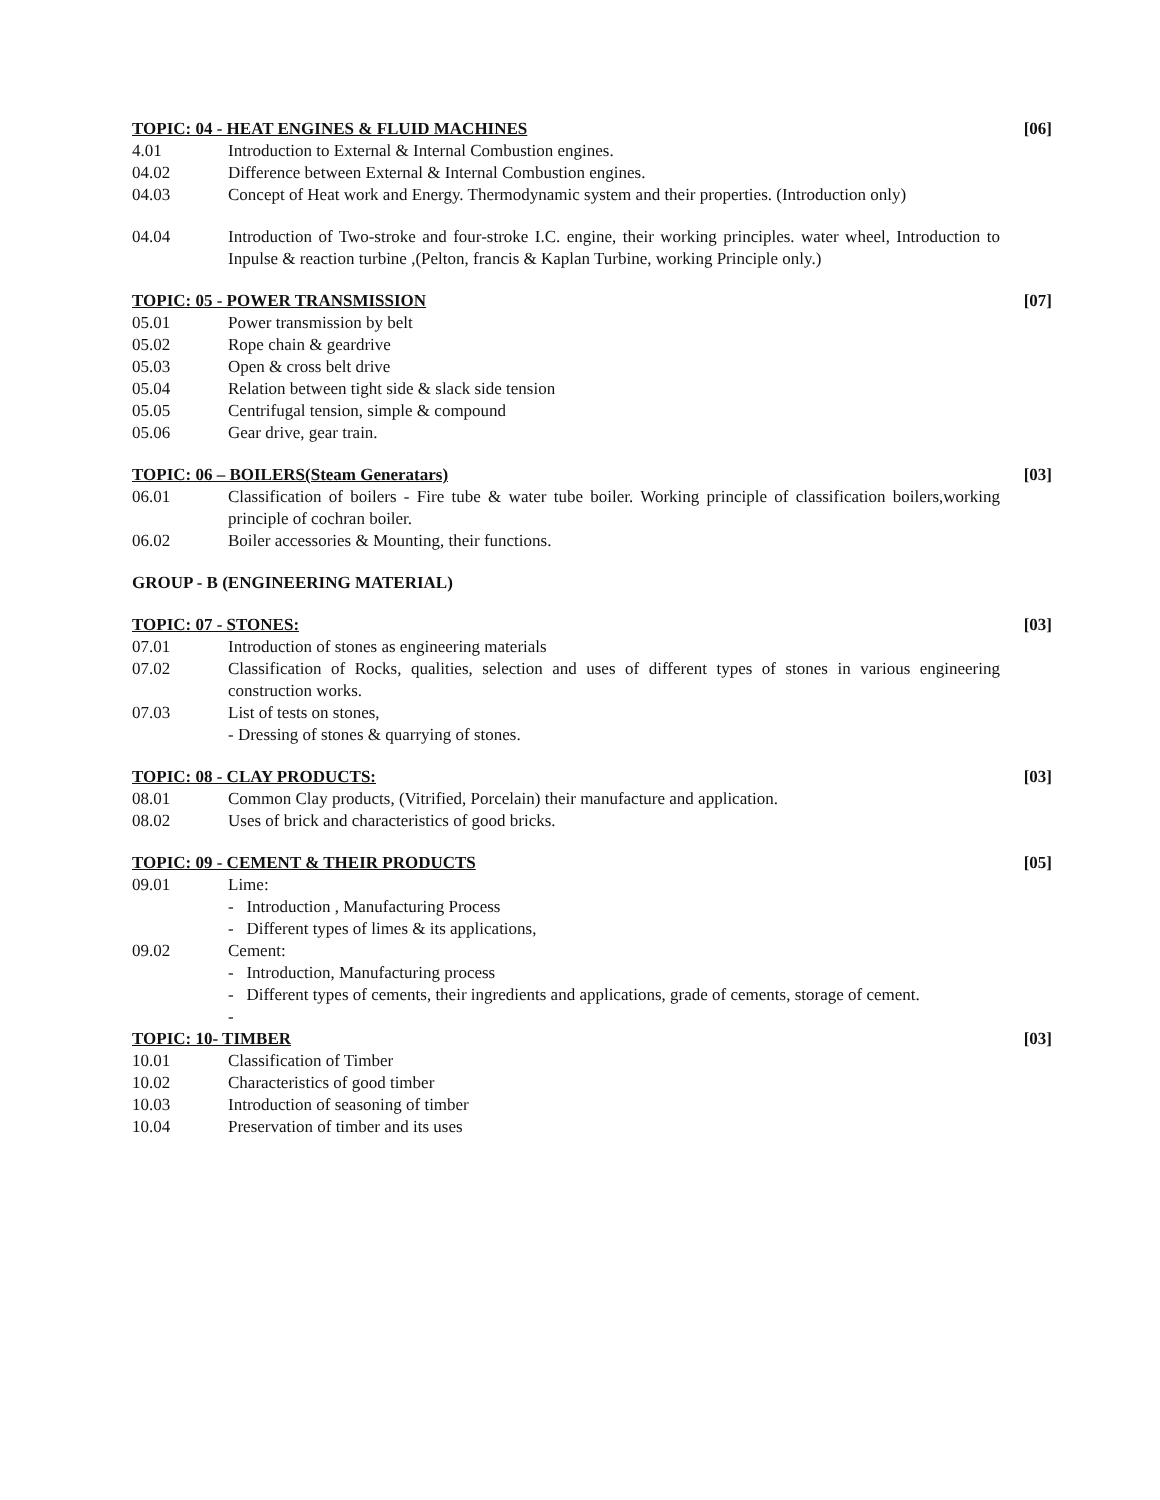TOPIC: 04 - HEAT ENGINES & FLUID MACHINES [06]
4.01 Introduction to External & Internal Combustion engines.
04.02 Difference between External & Internal Combustion engines.
04.03 Concept of Heat work and Energy. Thermodynamic system and their properties. (Introduction only)
04.04 Introduction of Two-stroke and four-stroke I.C. engine, their working principles. water wheel, Introduction to Inpulse & reaction turbine ,(Pelton, francis & Kaplan Turbine, working Principle only.)
TOPIC: 05 - POWER TRANSMISSION [07]
05.01 Power transmission by belt
05.02 Rope chain & geardrive
05.03 Open & cross belt drive
05.04 Relation between tight side & slack side tension
05.05 Centrifugal tension, simple & compound
05.06 Gear drive, gear train.
TOPIC: 06 – BOILERS(Steam Generatars) [03]
06.01 Classification of boilers - Fire tube & water tube boiler. Working principle of classification boilers,working principle of cochran boiler.
06.02 Boiler accessories & Mounting, their functions.
GROUP - B (ENGINEERING MATERIAL)
TOPIC: 07 - STONES: [03]
07.01 Introduction of stones as engineering materials
07.02 Classification of Rocks, qualities, selection and uses of different types of stones in various engineering construction works.
07.03 List of tests on stones,
- Dressing of stones & quarrying of stones.
TOPIC: 08 - CLAY PRODUCTS: [03]
08.01 Common Clay products, (Vitrified, Porcelain) their manufacture and application.
08.02 Uses of brick and characteristics of good bricks.
TOPIC: 09 - CEMENT & THEIR PRODUCTS [05]
09.01 Lime:
- Introduction , Manufacturing Process
- Different types of limes & its applications,
09.02 Cement:
- Introduction, Manufacturing process
- Different types of cements, their ingredients and applications, grade of cements, storage of cement.
-
TOPIC: 10- TIMBER [03]
10.01 Classification of Timber
10.02 Characteristics of good timber
10.03 Introduction of seasoning of timber
10.04 Preservation of timber and its uses